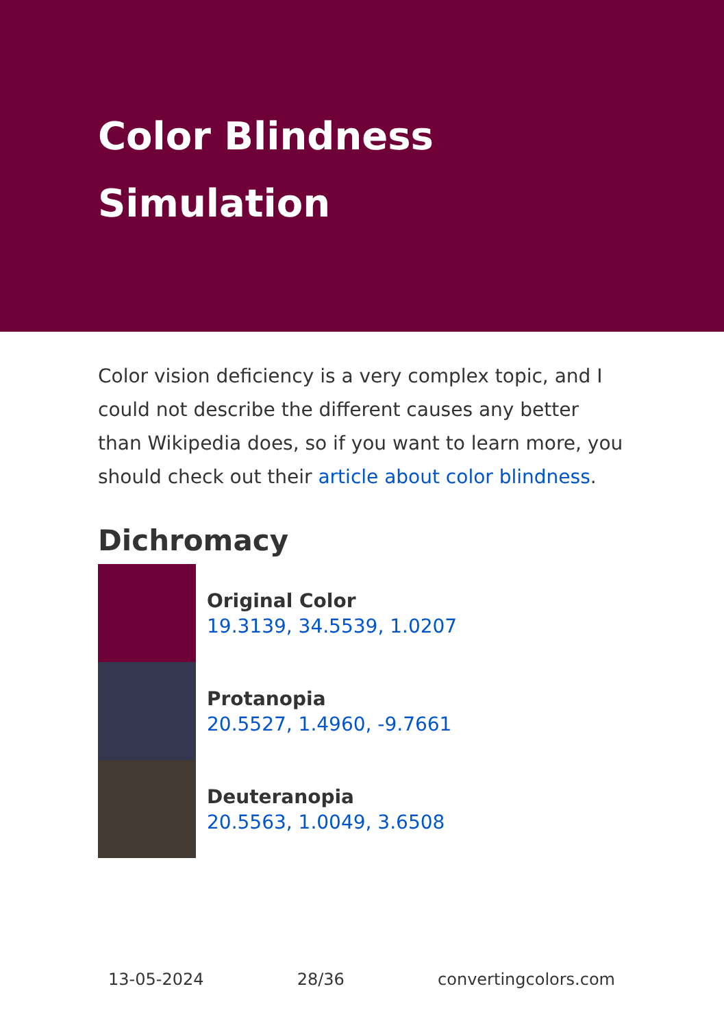Color Blindness Simulation
Color vision deficiency is a very complex topic, and I could not describe the different causes any better than Wikipedia does, so if you want to learn more, you should check out their article about color blindness.
Dichromacy
Original Color
19.3139, 34.5539, 1.0207
Protanopia
20.5527, 1.4960, -9.7661
Deuteranopia
20.5563, 1.0049, 3.6508
13-05-2024 28/36 convertingcolors.com